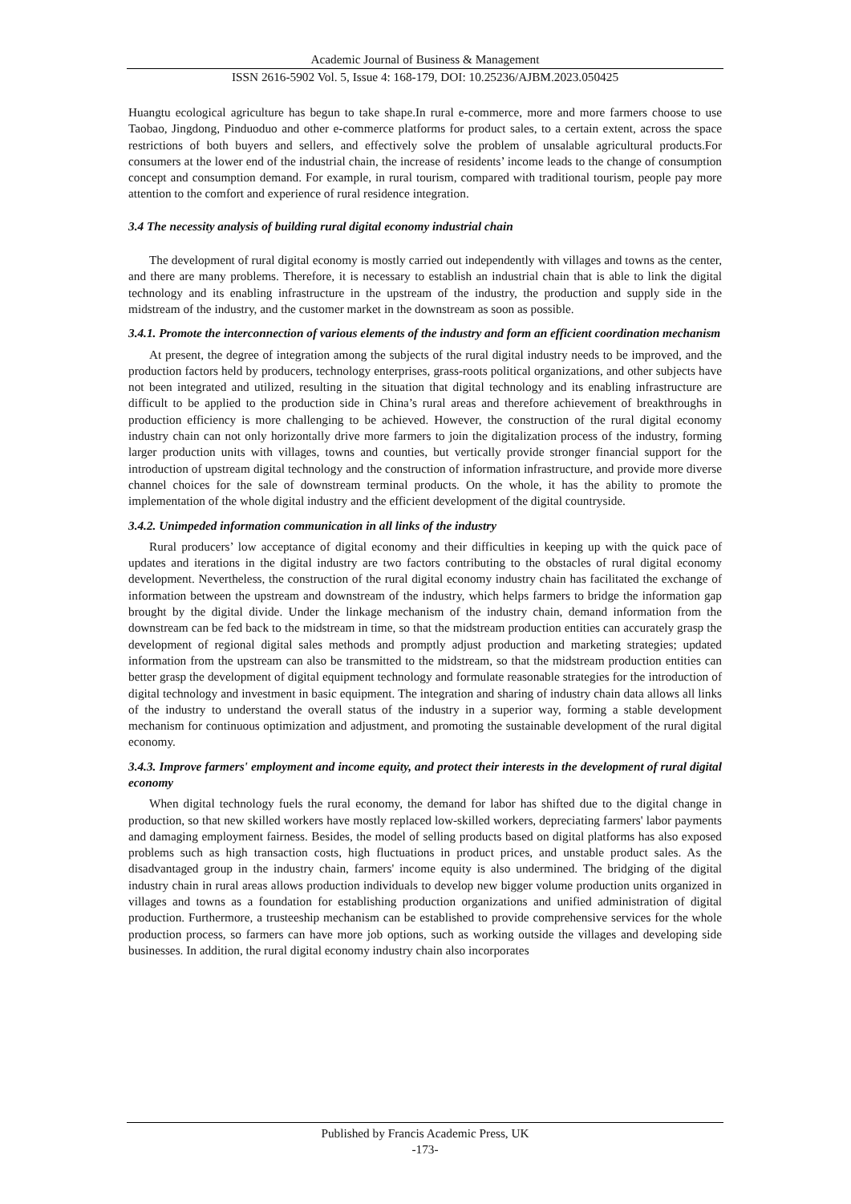Academic Journal of Business & Management
ISSN 2616-5902 Vol. 5, Issue 4: 168-179, DOI: 10.25236/AJBM.2023.050425
Huangtu ecological agriculture has begun to take shape.In rural e-commerce, more and more farmers choose to use Taobao, Jingdong, Pinduoduo and other e-commerce platforms for product sales, to a certain extent, across the space restrictions of both buyers and sellers, and effectively solve the problem of unsalable agricultural products.For consumers at the lower end of the industrial chain, the increase of residents’ income leads to the change of consumption concept and consumption demand. For example, in rural tourism, compared with traditional tourism, people pay more attention to the comfort and experience of rural residence integration.
3.4 The necessity analysis of building rural digital economy industrial chain
The development of rural digital economy is mostly carried out independently with villages and towns as the center, and there are many problems. Therefore, it is necessary to establish an industrial chain that is able to link the digital technology and its enabling infrastructure in the upstream of the industry, the production and supply side in the midstream of the industry, and the customer market in the downstream as soon as possible.
3.4.1. Promote the interconnection of various elements of the industry and form an efficient coordination mechanism
At present, the degree of integration among the subjects of the rural digital industry needs to be improved, and the production factors held by producers, technology enterprises, grass-roots political organizations, and other subjects have not been integrated and utilized, resulting in the situation that digital technology and its enabling infrastructure are difficult to be applied to the production side in China’s rural areas and therefore achievement of breakthroughs in production efficiency is more challenging to be achieved. However, the construction of the rural digital economy industry chain can not only horizontally drive more farmers to join the digitalization process of the industry, forming larger production units with villages, towns and counties, but vertically provide stronger financial support for the introduction of upstream digital technology and the construction of information infrastructure, and provide more diverse channel choices for the sale of downstream terminal products. On the whole, it has the ability to promote the implementation of the whole digital industry and the efficient development of the digital countryside.
3.4.2. Unimpeded information communication in all links of the industry
Rural producers’ low acceptance of digital economy and their difficulties in keeping up with the quick pace of updates and iterations in the digital industry are two factors contributing to the obstacles of rural digital economy development. Nevertheless, the construction of the rural digital economy industry chain has facilitated the exchange of information between the upstream and downstream of the industry, which helps farmers to bridge the information gap brought by the digital divide. Under the linkage mechanism of the industry chain, demand information from the downstream can be fed back to the midstream in time, so that the midstream production entities can accurately grasp the development of regional digital sales methods and promptly adjust production and marketing strategies; updated information from the upstream can also be transmitted to the midstream, so that the midstream production entities can better grasp the development of digital equipment technology and formulate reasonable strategies for the introduction of digital technology and investment in basic equipment. The integration and sharing of industry chain data allows all links of the industry to understand the overall status of the industry in a superior way, forming a stable development mechanism for continuous optimization and adjustment, and promoting the sustainable development of the rural digital economy.
3.4.3. Improve farmers' employment and income equity, and protect their interests in the development of rural digital economy
When digital technology fuels the rural economy, the demand for labor has shifted due to the digital change in production, so that new skilled workers have mostly replaced low-skilled workers, depreciating farmers' labor payments and damaging employment fairness. Besides, the model of selling products based on digital platforms has also exposed problems such as high transaction costs, high fluctuations in product prices, and unstable product sales. As the disadvantaged group in the industry chain, farmers' income equity is also undermined. The bridging of the digital industry chain in rural areas allows production individuals to develop new bigger volume production units organized in villages and towns as a foundation for establishing production organizations and unified administration of digital production. Furthermore, a trusteeship mechanism can be established to provide comprehensive services for the whole production process, so farmers can have more job options, such as working outside the villages and developing side businesses. In addition, the rural digital economy industry chain also incorporates
Published by Francis Academic Press, UK
-173-